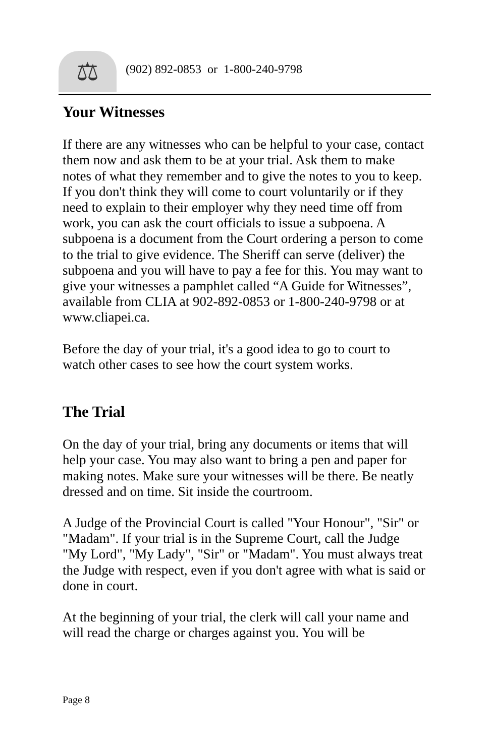⚖
(902) 892-0853 or 1-800-240-9798
Your Witnesses
If there are any witnesses who can be helpful to your case, contact them now and ask them to be at your trial. Ask them to make notes of what they remember and to give the notes to you to keep. If you don't think they will come to court voluntarily or if they need to explain to their employer why they need time off from work, you can ask the court officials to issue a subpoena. A subpoena is a document from the Court ordering a person to come to the trial to give evidence. The Sheriff can serve (deliver) the subpoena and you will have to pay a fee for this. You may want to give your witnesses a pamphlet called “A Guide for Witnesses”, available from CLIA at 902-892-0853 or 1-800-240-9798 or at www.cliapei.ca.
Before the day of your trial, it's a good idea to go to court to watch other cases to see how the court system works.
The Trial
On the day of your trial, bring any documents or items that will help your case. You may also want to bring a pen and paper for making notes. Make sure your witnesses will be there. Be neatly dressed and on time. Sit inside the courtroom.
A Judge of the Provincial Court is called "Your Honour", "Sir" or "Madam". If your trial is in the Supreme Court, call the Judge "My Lord", "My Lady", "Sir" or "Madam". You must always treat the Judge with respect, even if you don't agree with what is said or done in court.
At the beginning of your trial, the clerk will call your name and will read the charge or charges against you. You will be
Page 8